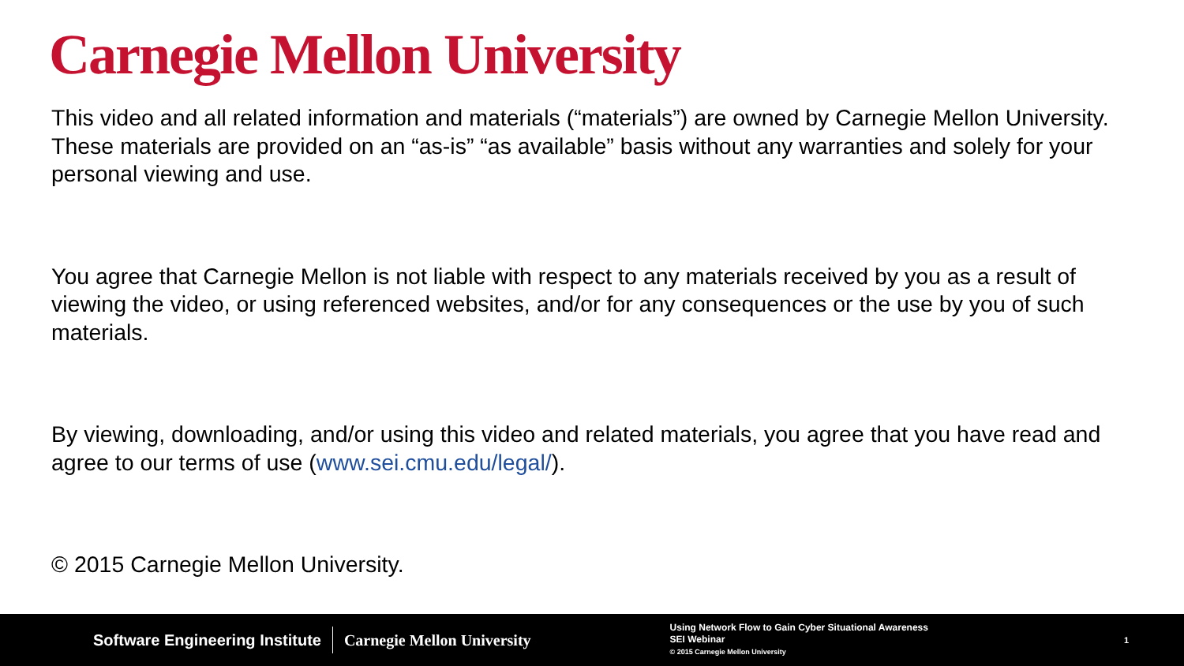Carnegie Mellon University
This video and all related information and materials (“materials”) are owned by Carnegie Mellon University. These materials are provided on an “as-is” “as available” basis without any warranties and solely for your personal viewing and use.
You agree that Carnegie Mellon is not liable with respect to any materials received by you as a result of viewing the video, or using referenced websites, and/or for any consequences or the use by you of such materials.
By viewing, downloading, and/or using this video and related materials, you agree that you have read and agree to our terms of use (www.sei.cmu.edu/legal/).
© 2015 Carnegie Mellon University.
Software Engineering Institute Carnegie Mellon University
Using Network Flow to Gain Cyber Situational Awareness
SEI Webinar
© 2015 Carnegie Mellon University
1